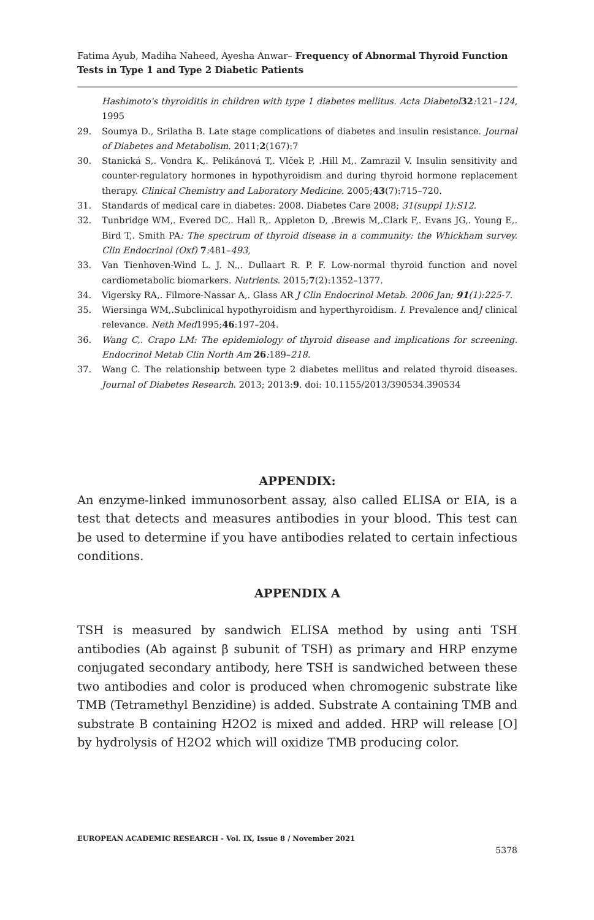Fatima Ayub, Madiha Naheed, Ayesha Anwar– Frequency of Abnormal Thyroid Function Tests in Type 1 and Type 2 Diabetic Patients
Hashimoto's thyroiditis in children with type 1 diabetes mellitus. Acta Diabetol 32: 121–124, 1995
29. Soumya D., Srilatha B. Late stage complications of diabetes and insulin resistance. Journal of Diabetes and Metabolism. 2011;2(167):7
30. Stanická S,. Vondra K,. Pelikánová T,. Vlček P, .Hill M,. Zamrazil V. Insulin sensitivity and counter-regulatory hormones in hypothyroidism and during thyroid hormone replacement therapy. Clinical Chemistry and Laboratory Medicine. 2005;43(7):715–720.
31. Standards of medical care in diabetes: 2008. Diabetes Care 2008; 31(suppl 1):S12.
32. Tunbridge WM,. Evered DC,. Hall R,. Appleton D, .Brewis M,.Clark F,. Evans JG,. Young E,. Bird T,. Smith PA: The spectrum of thyroid disease in a community: the Whickham survey. Clin Endocrinol (Oxf) 7: 481–493,
33. Van Tienhoven-Wind L. J. N.,. Dullaart R. P. F. Low-normal thyroid function and novel cardiometabolic biomarkers. Nutrients. 2015;7(2):1352–1377.
34. Vigersky RA,. Filmore-Nassar A,. Glass AR J Clin Endocrinol Metab. 2006 Jan; 91(1):225-7.
35. Wiersinga WM,.Subclinical hypothyroidism and hyperthyroidism. I. Prevalence andJ clinical relevance. Neth Med1995;46:197–204.
36. Wang C,. Crapo LM: The epidemiology of thyroid disease and implications for screening. Endocrinol Metab Clin North Am 26: 189–218.
37. Wang C. The relationship between type 2 diabetes mellitus and related thyroid diseases. Journal of Diabetes Research. 2013; 2013:9. doi: 10.1155/2013/390534.390534
APPENDIX:
An enzyme-linked immunosorbent assay, also called ELISA or EIA, is a test that detects and measures antibodies in your blood. This test can be used to determine if you have antibodies related to certain infectious conditions.
APPENDIX A
TSH is measured by sandwich ELISA method by using anti TSH antibodies (Ab against β subunit of TSH) as primary and HRP enzyme conjugated secondary antibody, here TSH is sandwiched between these two antibodies and color is produced when chromogenic substrate like TMB (Tetramethyl Benzidine) is added. Substrate A containing TMB and substrate B containing H2O2 is mixed and added. HRP will release [O] by hydrolysis of H2O2 which will oxidize TMB producing color.
EUROPEAN ACADEMIC RESEARCH - Vol. IX, Issue 8 / November 2021
5378